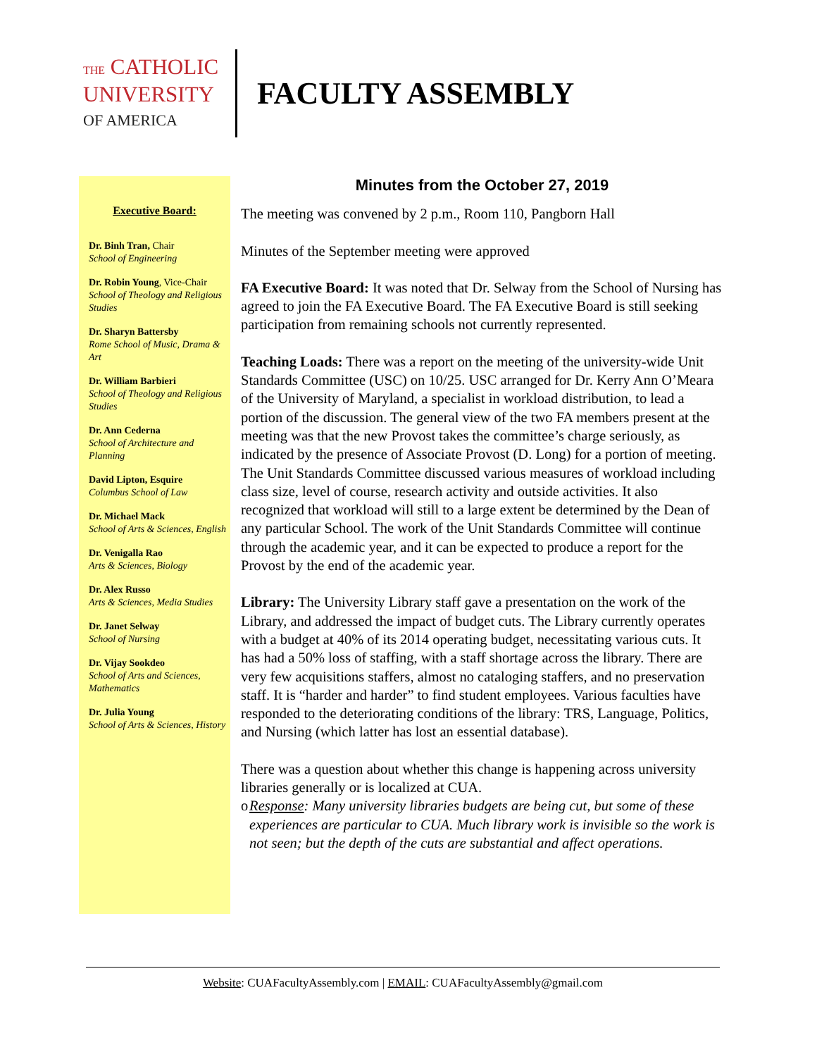THE CATHOLIC
UNIVERSITY
OF AMERICA
FACULTY ASSEMBLY
Executive Board:
Dr. Binh Tran, Chair
School of Engineering
Dr. Robin Young, Vice-Chair
School of Theology and Religious Studies
Dr. Sharyn Battersby
Rome School of Music, Drama & Art
Dr. William Barbieri
School of Theology and Religious Studies
Dr. Ann Cederna
School of Architecture and Planning
David Lipton, Esquire
Columbus School of Law
Dr. Michael Mack
School of Arts & Sciences, English
Dr. Venigalla Rao
Arts & Sciences, Biology
Dr. Alex Russo
Arts & Sciences, Media Studies
Dr. Janet Selway
School of Nursing
Dr. Vijay Sookdeo
School of Arts and Sciences, Mathematics
Dr. Julia Young
School of Arts & Sciences, History
Minutes from the October 27, 2019
The meeting was convened by 2 p.m., Room 110, Pangborn Hall
Minutes of the September meeting were approved
FA Executive Board: It was noted that Dr. Selway from the School of Nursing has agreed to join the FA Executive Board. The FA Executive Board is still seeking participation from remaining schools not currently represented.
Teaching Loads: There was a report on the meeting of the university-wide Unit Standards Committee (USC) on 10/25. USC arranged for Dr. Kerry Ann O’Meara of the University of Maryland, a specialist in workload distribution, to lead a portion of the discussion. The general view of the two FA members present at the meeting was that the new Provost takes the committee’s charge seriously, as indicated by the presence of Associate Provost (D. Long) for a portion of meeting. The Unit Standards Committee discussed various measures of workload including class size, level of course, research activity and outside activities. It also recognized that workload will still to a large extent be determined by the Dean of any particular School. The work of the Unit Standards Committee will continue through the academic year, and it can be expected to produce a report for the Provost by the end of the academic year.
Library: The University Library staff gave a presentation on the work of the Library, and addressed the impact of budget cuts. The Library currently operates with a budget at 40% of its 2014 operating budget, necessitating various cuts. It has had a 50% loss of staffing, with a staff shortage across the library. There are very few acquisitions staffers, almost no cataloging staffers, and no preservation staff. It is “harder and harder” to find student employees. Various faculties have responded to the deteriorating conditions of the library: TRS, Language, Politics, and Nursing (which latter has lost an essential database).
There was a question about whether this change is happening across university libraries generally or is localized at CUA.
o Response: Many university libraries budgets are being cut, but some of these experiences are particular to CUA. Much library work is invisible so the work is not seen; but the depth of the cuts are substantial and affect operations.
Website: CUAFacultyAssembly.com | EMAIL: CUAFacultyAssembly@gmail.com